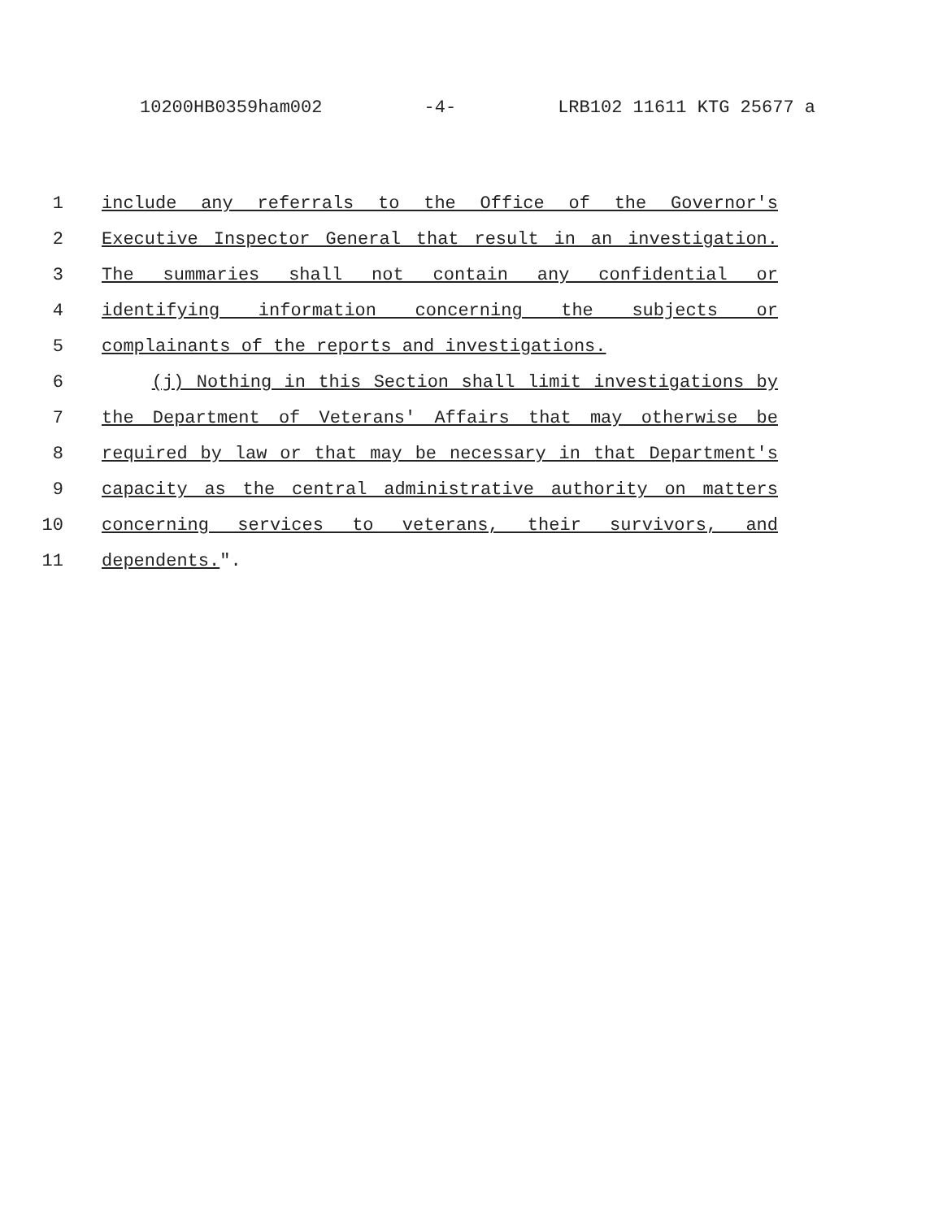10200HB0359ham002 -4- LRB102 11611 KTG 25677 a
1 include any referrals to the Office of the Governor's
2 Executive Inspector General that result in an investigation.
3 The summaries shall not contain any confidential or
4 identifying information concerning the subjects or
5 complainants of the reports and investigations.
6 (j) Nothing in this Section shall limit investigations by
7 the Department of Veterans' Affairs that may otherwise be
8 required by law or that may be necessary in that Department's
9 capacity as the central administrative authority on matters
10 concerning services to veterans, their survivors, and
11 dependents.".